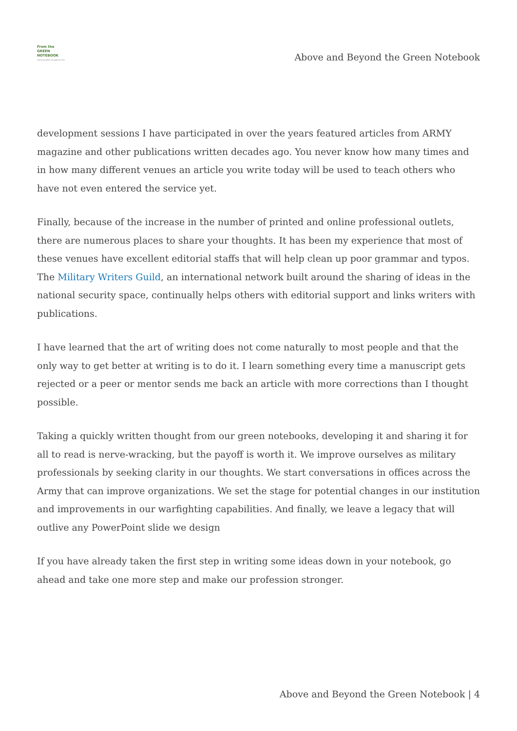From the
GREEN
NOTEBOOK
Improving leaders one page at a time
Above and Beyond the Green Notebook
development sessions I have participated in over the years featured articles from ARMY magazine and other publications written decades ago. You never know how many times and in how many different venues an article you write today will be used to teach others who have not even entered the service yet.
Finally, because of the increase in the number of printed and online professional outlets, there are numerous places to share your thoughts. It has been my experience that most of these venues have excellent editorial staffs that will help clean up poor grammar and typos. The Military Writers Guild, an international network built around the sharing of ideas in the national security space, continually helps others with editorial support and links writers with publications.
I have learned that the art of writing does not come naturally to most people and that the only way to get better at writing is to do it. I learn something every time a manuscript gets rejected or a peer or mentor sends me back an article with more corrections than I thought possible.
Taking a quickly written thought from our green notebooks, developing it and sharing it for all to read is nerve-wracking, but the payoff is worth it. We improve ourselves as military professionals by seeking clarity in our thoughts. We start conversations in offices across the Army that can improve organizations. We set the stage for potential changes in our institution and improvements in our warfighting capabilities. And finally, we leave a legacy that will outlive any PowerPoint slide we design
If you have already taken the first step in writing some ideas down in your notebook, go ahead and take one more step and make our profession stronger.
Above and Beyond the Green Notebook | 4